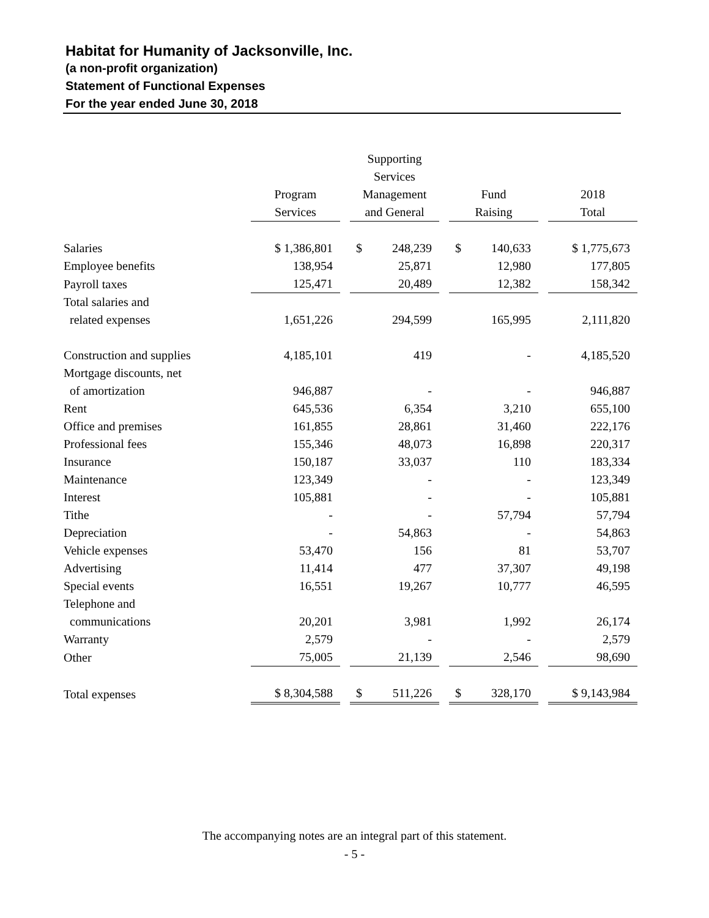Habitat for Humanity of Jacksonville, Inc.
(a non-profit organization)
Statement of Functional Expenses
For the year ended June 30, 2018
| | Program Services | Supporting Services Management and General | Fund Raising | 2018 Total |
| --- | --- | --- | --- | --- |
| Salaries | $ 1,386,801 | $ 248,239 | $ 140,633 | $ 1,775,673 |
| Employee benefits | 138,954 | 25,871 | 12,980 | 177,805 |
| Payroll taxes | 125,471 | 20,489 | 12,382 | 158,342 |
| Total salaries and related expenses | 1,651,226 | 294,599 | 165,995 | 2,111,820 |
| Construction and supplies | 4,185,101 | 419 | - | 4,185,520 |
| Mortgage discounts, net of amortization | 946,887 | - | - | 946,887 |
| Rent | 645,536 | 6,354 | 3,210 | 655,100 |
| Office and premises | 161,855 | 28,861 | 31,460 | 222,176 |
| Professional fees | 155,346 | 48,073 | 16,898 | 220,317 |
| Insurance | 150,187 | 33,037 | 110 | 183,334 |
| Maintenance | 123,349 | - | - | 123,349 |
| Interest | 105,881 | - | - | 105,881 |
| Tithe | - | - | 57,794 | 57,794 |
| Depreciation | - | 54,863 | - | 54,863 |
| Vehicle expenses | 53,470 | 156 | 81 | 53,707 |
| Advertising | 11,414 | 477 | 37,307 | 49,198 |
| Special events | 16,551 | 19,267 | 10,777 | 46,595 |
| Telephone and communications | 20,201 | 3,981 | 1,992 | 26,174 |
| Warranty | 2,579 | - | - | 2,579 |
| Other | 75,005 | 21,139 | 2,546 | 98,690 |
| Total expenses | $ 8,304,588 | $ 511,226 | $ 328,170 | $ 9,143,984 |
The accompanying notes are an integral part of this statement.
- 5 -